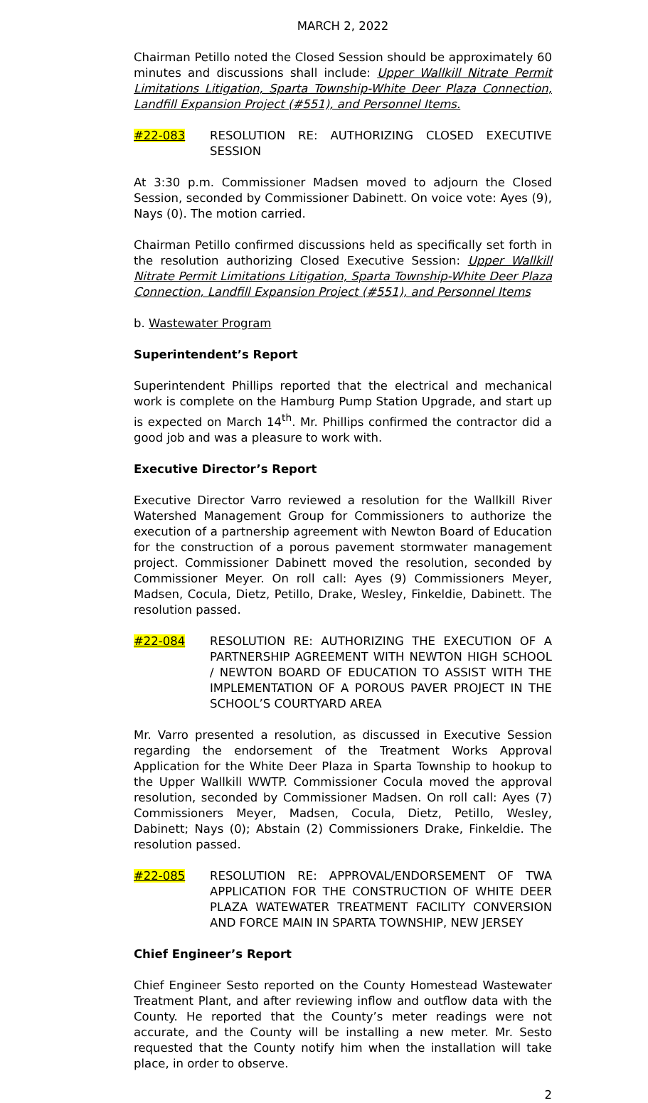MARCH 2, 2022
Chairman Petillo noted the Closed Session should be approximately 60 minutes and discussions shall include: Upper Wallkill Nitrate Permit Limitations Litigation, Sparta Township-White Deer Plaza Connection, Landfill Expansion Project (#551), and Personnel Items.
#22-083 RESOLUTION RE: AUTHORIZING CLOSED EXECUTIVE SESSION
At 3:30 p.m. Commissioner Madsen moved to adjourn the Closed Session, seconded by Commissioner Dabinett. On voice vote: Ayes (9), Nays (0). The motion carried.
Chairman Petillo confirmed discussions held as specifically set forth in the resolution authorizing Closed Executive Session: Upper Wallkill Nitrate Permit Limitations Litigation, Sparta Township-White Deer Plaza Connection, Landfill Expansion Project (#551), and Personnel Items
b. Wastewater Program
Superintendent’s Report
Superintendent Phillips reported that the electrical and mechanical work is complete on the Hamburg Pump Station Upgrade, and start up is expected on March 14<sup>th</sup>. Mr. Phillips confirmed the contractor did a good job and was a pleasure to work with.
Executive Director’s Report
Executive Director Varro reviewed a resolution for the Wallkill River Watershed Management Group for Commissioners to authorize the execution of a partnership agreement with Newton Board of Education for the construction of a porous pavement stormwater management project. Commissioner Dabinett moved the resolution, seconded by Commissioner Meyer. On roll call: Ayes (9) Commissioners Meyer, Madsen, Cocula, Dietz, Petillo, Drake, Wesley, Finkeldie, Dabinett. The resolution passed.
#22-084 RESOLUTION RE: AUTHORIZING THE EXECUTION OF A PARTNERSHIP AGREEMENT WITH NEWTON HIGH SCHOOL / NEWTON BOARD OF EDUCATION TO ASSIST WITH THE IMPLEMENTATION OF A POROUS PAVER PROJECT IN THE SCHOOL’S COURTYARD AREA
Mr. Varro presented a resolution, as discussed in Executive Session regarding the endorsement of the Treatment Works Approval Application for the White Deer Plaza in Sparta Township to hookup to the Upper Wallkill WWTP. Commissioner Cocula moved the approval resolution, seconded by Commissioner Madsen. On roll call: Ayes (7) Commissioners Meyer, Madsen, Cocula, Dietz, Petillo, Wesley, Dabinett; Nays (0); Abstain (2) Commissioners Drake, Finkeldie. The resolution passed.
#22-085 RESOLUTION RE: APPROVAL/ENDORSEMENT OF TWA APPLICATION FOR THE CONSTRUCTION OF WHITE DEER PLAZA WATEWATER TREATMENT FACILITY CONVERSION AND FORCE MAIN IN SPARTA TOWNSHIP, NEW JERSEY
Chief Engineer’s Report
Chief Engineer Sesto reported on the County Homestead Wastewater Treatment Plant, and after reviewing inflow and outflow data with the County. He reported that the County’s meter readings were not accurate, and the County will be installing a new meter. Mr. Sesto requested that the County notify him when the installation will take place, in order to observe.
2